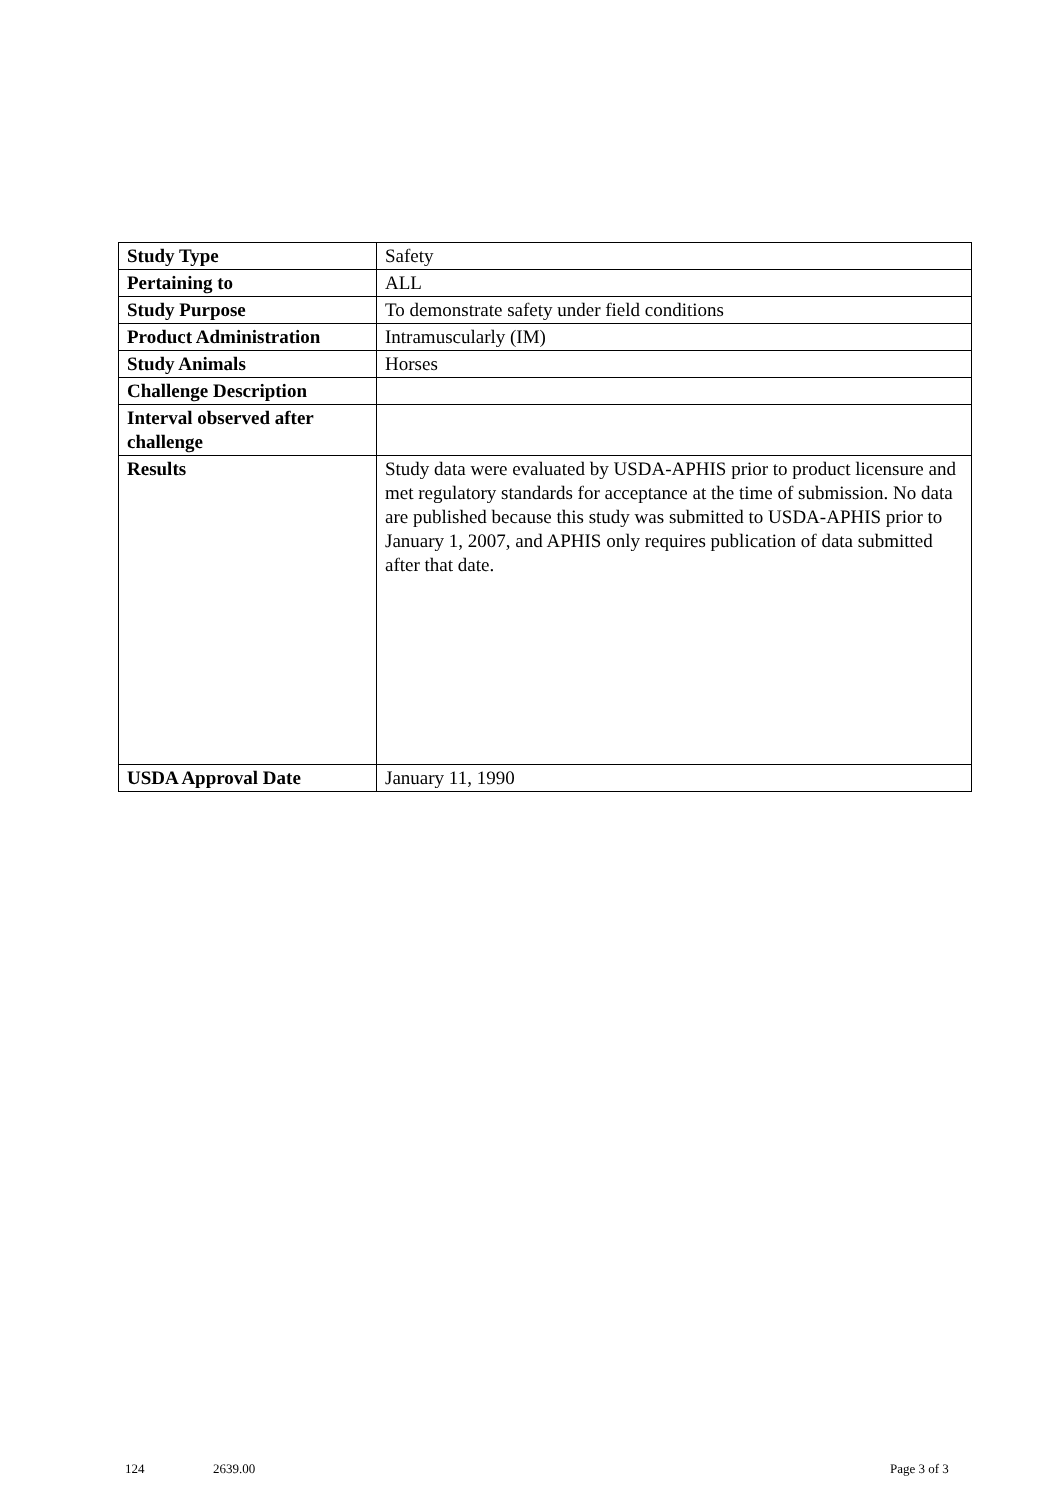| Study Type | Safety |
| Pertaining to | ALL |
| Study Purpose | To demonstrate safety under field conditions |
| Product Administration | Intramuscularly (IM) |
| Study Animals | Horses |
| Challenge Description | |
| Interval observed after challenge | |
| Results | Study data were evaluated by USDA-APHIS prior to product licensure and met regulatory standards for acceptance at the time of submission. No data are published because this study was submitted to USDA-APHIS prior to January 1, 2007, and APHIS only requires publication of data submitted after that date. |
| USDA Approval Date | January 11, 1990 |
124 2639.00 Page 3 of 3